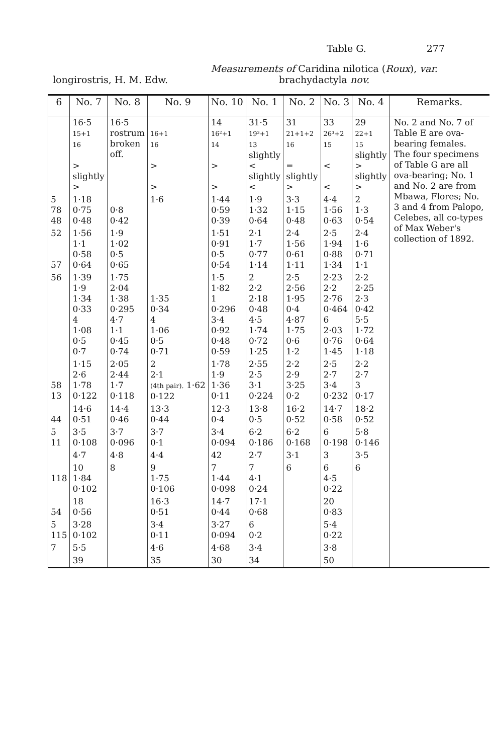Table G. 277
longirostris, H. M. Edw.
Measurements of Caridina nilotica (Roux), var.
brachydactyla nov.
| 6 | No. 7 | No. 8 | No. 9 | No. 10 | No. 1 | No. 2 | No. 3 | No. 4 | Remarks. |
| --- | --- | --- | --- | --- | --- | --- | --- | --- | --- |
| | 16·5 15+1 16 > slightly > | 16·5 rostrum broken off. | 16+1 16 > > | 14 16²+1 14 > > | 31·5 19³+1 13 slightly < slightly < | 31 21+1+2 16 = slightly > | 33 26³+2 15 < < | 29 22+1 15 slightly > slightly > | No. 2 and No. 7 of Table E are ova-bearing females. The four specimens of Table G are all ova-bearing; No. 1 and No. 2 are from Mbawa, Flores; No. 3 and 4 from Palopo, Celebes, all co-types of Max Weber's collection of 1892. |
| 5 78 48 | 1·18 0·75 0·48 | 0·8 0·42 | 1·6 | 1·44 0·59 0·39 | 1·9 1·32 0·64 | 3·3 1·15 0·48 | 4·4 1·56 0·63 | 2 1·3 0·54 | |
| 52 57 | 1·56 1·1 0·58 0·64 | 1·9 1·02 0·5 0·65 | | 1·51 0·91 0·5 0·54 | 2·1 1·7 0·77 1·14 | 2·4 1·56 0·61 1·11 | 2·5 1·94 0·88 1·34 | 2·4 1·6 0·71 1·1 | |
| 56 | 1·39 1·9 1·34 0·33 4 1·08 0·5 0·7 | 1·75 2·04 1·38 0·295 4·7 1·1 0·45 0·74 | 1·35 0·34 4 1·06 0·5 0·71 | 1·5 1·82 1 0·296 3·4 0·92 0·48 0·59 | 2 2·2 2·18 0·48 4·5 1·74 0·72 1·25 | 2·5 2·56 1·95 0·4 4·87 1·75 0·6 1·2 | 2·23 2·2 2·76 0·464 6 2·03 0·76 1·45 | 2·2 2·25 2·3 0·42 5·5 1·72 0·64 1·18 | |
| 58 13 | 1·15 2·6 1·78 0·122 | 2·05 2·44 1·7 0·118 | 2 2·1 (4th pair). 1·62 0·122 | 1·78 1·9 1·36 0·11 | 2·55 2·5 3·1 0·224 | 2·2 2·9 3·25 0·2 | 2·5 2·7 3·4 0·232 | 2·2 2·7 3 0·17 | |
| 44 | 14·6 0·51 | 14·4 0·46 | 13·3 0·44 | 12·3 0·4 | 13·8 0·5 | 16·2 0·52 | 14·7 0·58 | 18·2 0·52 | |
| 5 11 | 3·5 0·108 | 3·7 0·096 | 3·7 0·1 | 3·4 0·094 | 6·2 0·186 | 6·2 0·168 | 6 0·198 | 5·8 0·146 | |
| | 4·7 | 4·8 | 4·4 | 42 | 2·7 | 3·1 | 3 | 3·5 | |
| 118 | 10 1·84 0·102 | 8 | 9 1·75 0·106 | 7 1·44 0·098 | 7 4·1 0·24 | 6 | 6 4·5 0·22 | 6 | |
| 54 | 18 0·56 | | 16·3 0·51 | 14·7 0·44 | 17·1 0·68 | | 20 0·83 | | |
| 5 115 | 3·28 0·102 | | 3·4 0·11 | 3·27 0·094 | 6 0·2 | | 5·4 0·22 | | |
| 7 | 5·5 | | 4·6 | 4·68 | 3·4 | | 3·8 | | |
| | 39 | | 35 | 30 | 34 | | 50 | | |